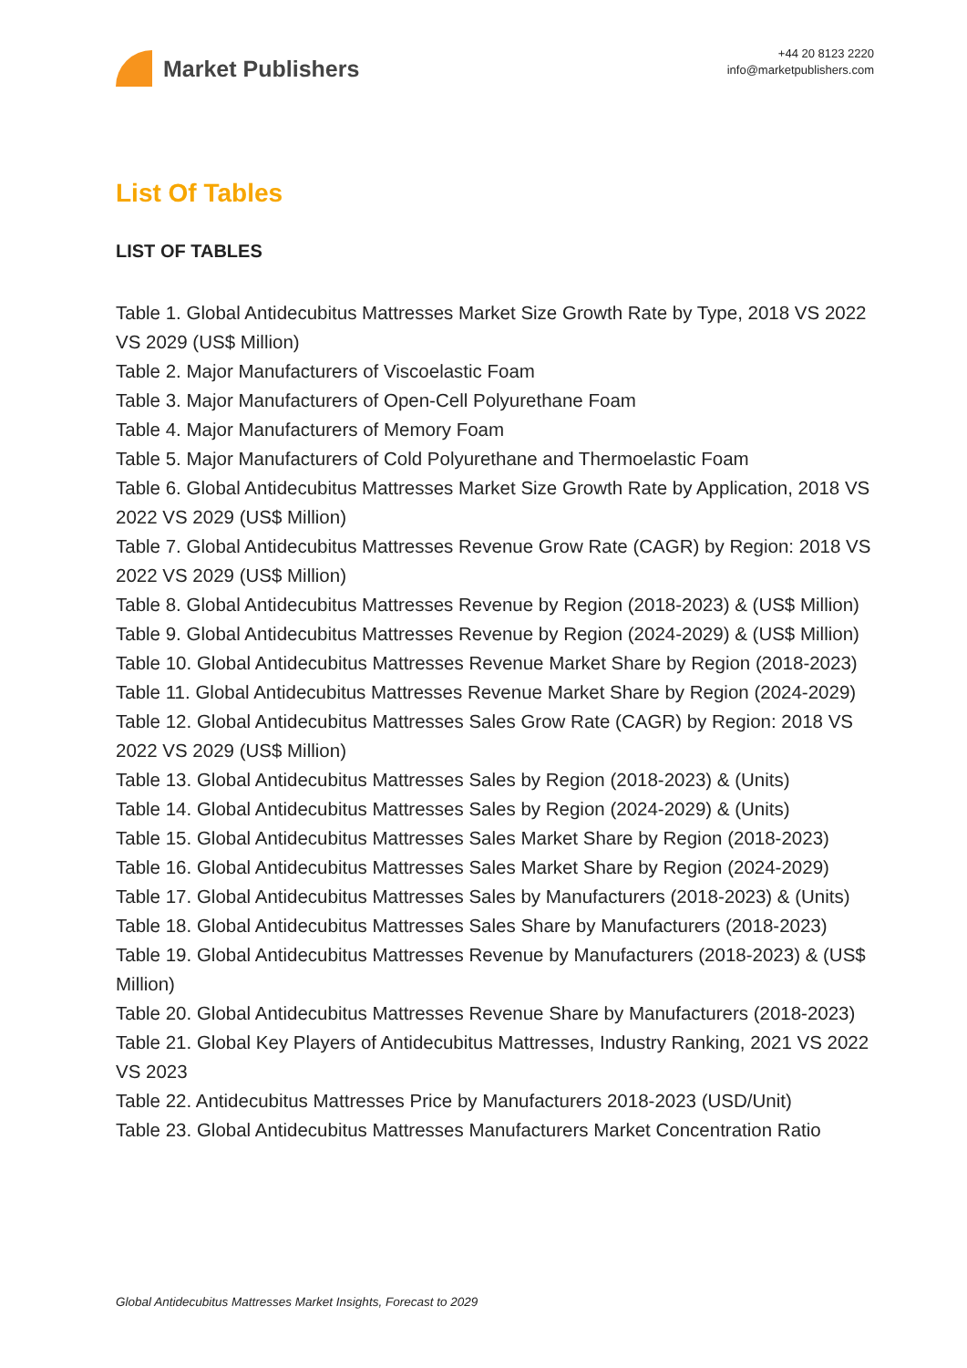Market Publishers
+44 20 8123 2220
info@marketpublishers.com
List Of Tables
LIST OF TABLES
Table 1. Global Antidecubitus Mattresses Market Size Growth Rate by Type, 2018 VS 2022 VS 2029 (US$ Million)
Table 2. Major Manufacturers of Viscoelastic Foam
Table 3. Major Manufacturers of Open-Cell Polyurethane Foam
Table 4. Major Manufacturers of Memory Foam
Table 5. Major Manufacturers of Cold Polyurethane and Thermoelastic Foam
Table 6. Global Antidecubitus Mattresses Market Size Growth Rate by Application, 2018 VS 2022 VS 2029 (US$ Million)
Table 7. Global Antidecubitus Mattresses Revenue Grow Rate (CAGR) by Region: 2018 VS 2022 VS 2029 (US$ Million)
Table 8. Global Antidecubitus Mattresses Revenue by Region (2018-2023) & (US$ Million)
Table 9. Global Antidecubitus Mattresses Revenue by Region (2024-2029) & (US$ Million)
Table 10. Global Antidecubitus Mattresses Revenue Market Share by Region (2018-2023)
Table 11. Global Antidecubitus Mattresses Revenue Market Share by Region (2024-2029)
Table 12. Global Antidecubitus Mattresses Sales Grow Rate (CAGR) by Region: 2018 VS 2022 VS 2029 (US$ Million)
Table 13. Global Antidecubitus Mattresses Sales by Region (2018-2023) & (Units)
Table 14. Global Antidecubitus Mattresses Sales by Region (2024-2029) & (Units)
Table 15. Global Antidecubitus Mattresses Sales Market Share by Region (2018-2023)
Table 16. Global Antidecubitus Mattresses Sales Market Share by Region (2024-2029)
Table 17. Global Antidecubitus Mattresses Sales by Manufacturers (2018-2023) & (Units)
Table 18. Global Antidecubitus Mattresses Sales Share by Manufacturers (2018-2023)
Table 19. Global Antidecubitus Mattresses Revenue by Manufacturers (2018-2023) & (US$ Million)
Table 20. Global Antidecubitus Mattresses Revenue Share by Manufacturers (2018-2023)
Table 21. Global Key Players of Antidecubitus Mattresses, Industry Ranking, 2021 VS 2022 VS 2023
Table 22. Antidecubitus Mattresses Price by Manufacturers 2018-2023 (USD/Unit)
Table 23. Global Antidecubitus Mattresses Manufacturers Market Concentration Ratio
Global Antidecubitus Mattresses Market Insights, Forecast to 2029